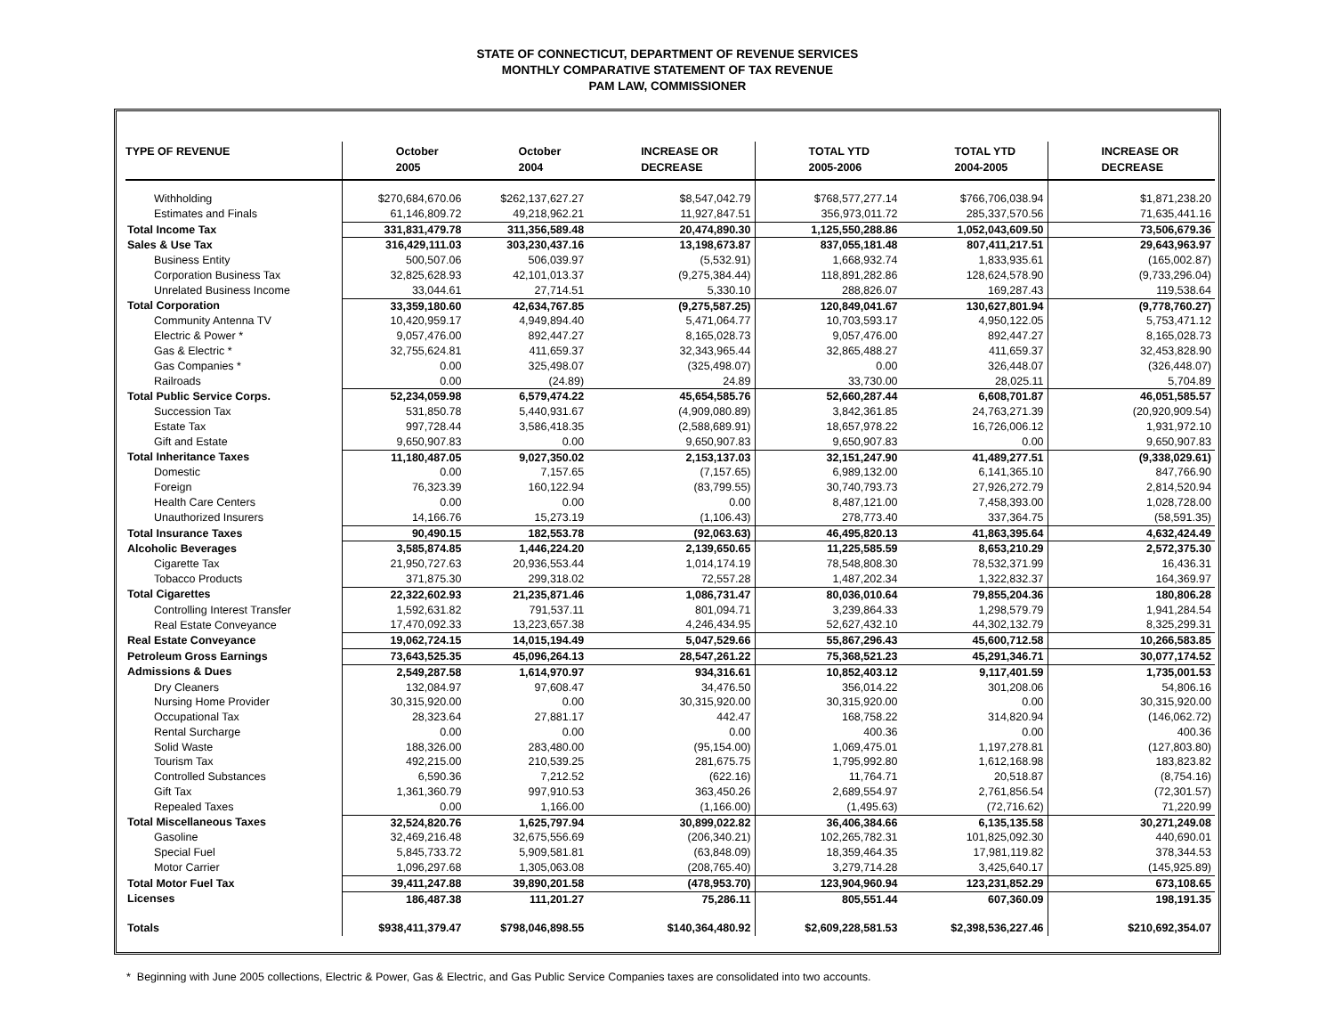STATE OF CONNECTICUT, DEPARTMENT OF REVENUE SERVICES
MONTHLY COMPARATIVE STATEMENT OF TAX REVENUE
PAM LAW, COMMISSIONER
| TYPE OF REVENUE | October 2005 | October 2004 | INCREASE OR DECREASE | TOTAL YTD 2005-2006 | TOTAL YTD 2004-2005 | INCREASE OR DECREASE |
| --- | --- | --- | --- | --- | --- | --- |
| Withholding | $270,684,670.06 | $262,137,627.27 | $8,547,042.79 | $768,577,277.14 | $766,706,038.94 | $1,871,238.20 |
| Estimates and Finals | 61,146,809.72 | 49,218,962.21 | 11,927,847.51 | 356,973,011.72 | 285,337,570.56 | 71,635,441.16 |
| Total Income Tax | 331,831,479.78 | 311,356,589.48 | 20,474,890.30 | 1,125,550,288.86 | 1,052,043,609.50 | 73,506,679.36 |
| Sales & Use Tax | 316,429,111.03 | 303,230,437.16 | 13,198,673.87 | 837,055,181.48 | 807,411,217.51 | 29,643,963.97 |
| Business Entity | 500,507.06 | 506,039.97 | (5,532.91) | 1,668,932.74 | 1,833,935.61 | (165,002.87) |
| Corporation Business Tax | 32,825,628.93 | 42,101,013.37 | (9,275,384.44) | 118,891,282.86 | 128,624,578.90 | (9,733,296.04) |
| Unrelated Business Income | 33,044.61 | 27,714.51 | 5,330.10 | 288,826.07 | 169,287.43 | 119,538.64 |
| Total Corporation | 33,359,180.60 | 42,634,767.85 | (9,275,587.25) | 120,849,041.67 | 130,627,801.94 | (9,778,760.27) |
| Community Antenna TV | 10,420,959.17 | 4,949,894.40 | 5,471,064.77 | 10,703,593.17 | 4,950,122.05 | 5,753,471.12 |
| Electric & Power * | 9,057,476.00 | 892,447.27 | 8,165,028.73 | 9,057,476.00 | 892,447.27 | 8,165,028.73 |
| Gas & Electric * | 32,755,624.81 | 411,659.37 | 32,343,965.44 | 32,865,488.27 | 411,659.37 | 32,453,828.90 |
| Gas Companies * | 0.00 | 325,498.07 | (325,498.07) | 0.00 | 326,448.07 | (326,448.07) |
| Railroads | 0.00 | (24.89) | 24.89 | 33,730.00 | 28,025.11 | 5,704.89 |
| Total Public Service Corps. | 52,234,059.98 | 6,579,474.22 | 45,654,585.76 | 52,660,287.44 | 6,608,701.87 | 46,051,585.57 |
| Succession Tax | 531,850.78 | 5,440,931.67 | (4,909,080.89) | 3,842,361.85 | 24,763,271.39 | (20,920,909.54) |
| Estate Tax | 997,728.44 | 3,586,418.35 | (2,588,689.91) | 18,657,978.22 | 16,726,006.12 | 1,931,972.10 |
| Gift and Estate | 9,650,907.83 | 0.00 | 9,650,907.83 | 9,650,907.83 | 0.00 | 9,650,907.83 |
| Total Inheritance Taxes | 11,180,487.05 | 9,027,350.02 | 2,153,137.03 | 32,151,247.90 | 41,489,277.51 | (9,338,029.61) |
| Domestic | 0.00 | 7,157.65 | (7,157.65) | 6,989,132.00 | 6,141,365.10 | 847,766.90 |
| Foreign | 76,323.39 | 160,122.94 | (83,799.55) | 30,740,793.73 | 27,926,272.79 | 2,814,520.94 |
| Health Care Centers | 0.00 | 0.00 | 0.00 | 8,487,121.00 | 7,458,393.00 | 1,028,728.00 |
| Unauthorized Insurers | 14,166.76 | 15,273.19 | (1,106.43) | 278,773.40 | 337,364.75 | (58,591.35) |
| Total Insurance Taxes | 90,490.15 | 182,553.78 | (92,063.63) | 46,495,820.13 | 41,863,395.64 | 4,632,424.49 |
| Alcoholic Beverages | 3,585,874.85 | 1,446,224.20 | 2,139,650.65 | 11,225,585.59 | 8,653,210.29 | 2,572,375.30 |
| Cigarette Tax | 21,950,727.63 | 20,936,553.44 | 1,014,174.19 | 78,548,808.30 | 78,532,371.99 | 16,436.31 |
| Tobacco Products | 371,875.30 | 299,318.02 | 72,557.28 | 1,487,202.34 | 1,322,832.37 | 164,369.97 |
| Total Cigarettes | 22,322,602.93 | 21,235,871.46 | 1,086,731.47 | 80,036,010.64 | 79,855,204.36 | 180,806.28 |
| Controlling Interest Transfer | 1,592,631.82 | 791,537.11 | 801,094.71 | 3,239,864.33 | 1,298,579.79 | 1,941,284.54 |
| Real Estate Conveyance | 17,470,092.33 | 13,223,657.38 | 4,246,434.95 | 52,627,432.10 | 44,302,132.79 | 8,325,299.31 |
| Real Estate Conveyance | 19,062,724.15 | 14,015,194.49 | 5,047,529.66 | 55,867,296.43 | 45,600,712.58 | 10,266,583.85 |
| Petroleum Gross Earnings | 73,643,525.35 | 45,096,264.13 | 28,547,261.22 | 75,368,521.23 | 45,291,346.71 | 30,077,174.52 |
| Admissions & Dues | 2,549,287.58 | 1,614,970.97 | 934,316.61 | 10,852,403.12 | 9,117,401.59 | 1,735,001.53 |
| Dry Cleaners | 132,084.97 | 97,608.47 | 34,476.50 | 356,014.22 | 301,208.06 | 54,806.16 |
| Nursing Home Provider | 30,315,920.00 | 0.00 | 30,315,920.00 | 30,315,920.00 | 0.00 | 30,315,920.00 |
| Occupational Tax | 28,323.64 | 27,881.17 | 442.47 | 168,758.22 | 314,820.94 | (146,062.72) |
| Rental Surcharge | 0.00 | 0.00 | 0.00 | 400.36 | 0.00 | 400.36 |
| Solid Waste | 188,326.00 | 283,480.00 | (95,154.00) | 1,069,475.01 | 1,197,278.81 | (127,803.80) |
| Tourism Tax | 492,215.00 | 210,539.25 | 281,675.75 | 1,795,992.80 | 1,612,168.98 | 183,823.82 |
| Controlled Substances | 6,590.36 | 7,212.52 | (622.16) | 11,764.71 | 20,518.87 | (8,754.16) |
| Gift Tax | 1,361,360.79 | 997,910.53 | 363,450.26 | 2,689,554.97 | 2,761,856.54 | (72,301.57) |
| Repealed Taxes | 0.00 | 1,166.00 | (1,166.00) | (1,495.63) | (72,716.62) | 71,220.99 |
| Total Miscellaneous Taxes | 32,524,820.76 | 1,625,797.94 | 30,899,022.82 | 36,406,384.66 | 6,135,135.58 | 30,271,249.08 |
| Gasoline | 32,469,216.48 | 32,675,556.69 | (206,340.21) | 102,265,782.31 | 101,825,092.30 | 440,690.01 |
| Special Fuel | 5,845,733.72 | 5,909,581.81 | (63,848.09) | 18,359,464.35 | 17,981,119.82 | 378,344.53 |
| Motor Carrier | 1,096,297.68 | 1,305,063.08 | (208,765.40) | 3,279,714.28 | 3,425,640.17 | (145,925.89) |
| Total Motor Fuel Tax | 39,411,247.88 | 39,890,201.58 | (478,953.70) | 123,904,960.94 | 123,231,852.29 | 673,108.65 |
| Licenses | 186,487.38 | 111,201.27 | 75,286.11 | 805,551.44 | 607,360.09 | 198,191.35 |
| Totals | $938,411,379.47 | $798,046,898.55 | $140,364,480.92 | $2,609,228,581.53 | $2,398,536,227.46 | $210,692,354.07 |
* Beginning with June 2005 collections, Electric & Power, Gas & Electric, and Gas Public Service Companies taxes are consolidated into two accounts.